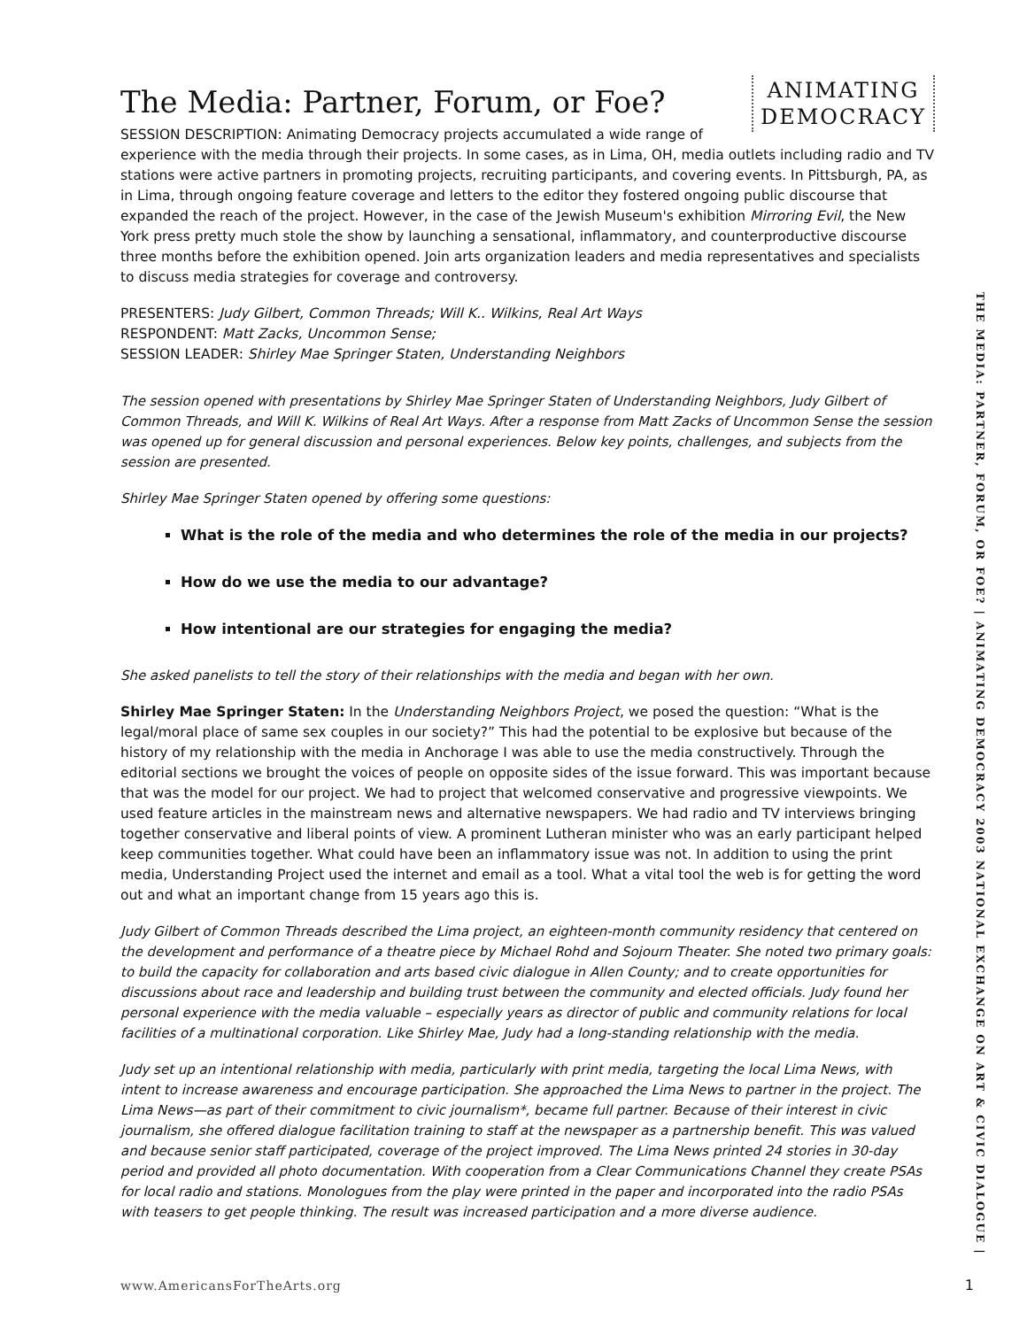ANIMATING
DEMOCRACY
The Media: Partner, Forum, or Foe?
SESSION DESCRIPTION: Animating Democracy projects accumulated a wide range of experience with the media through their projects. In some cases, as in Lima, OH, media outlets including radio and TV stations were active partners in promoting projects, recruiting participants, and covering events. In Pittsburgh, PA, as in Lima, through ongoing feature coverage and letters to the editor they fostered ongoing public discourse that expanded the reach of the project. However, in the case of the Jewish Museum's exhibition Mirroring Evil, the New York press pretty much stole the show by launching a sensational, inflammatory, and counterproductive discourse three months before the exhibition opened. Join arts organization leaders and media representatives and specialists to discuss media strategies for coverage and controversy.
PRESENTERS: Judy Gilbert, Common Threads; Will K.. Wilkins, Real Art Ways
RESPONDENT: Matt Zacks, Uncommon Sense;
SESSION LEADER: Shirley Mae Springer Staten, Understanding Neighbors
The session opened with presentations by Shirley Mae Springer Staten of Understanding Neighbors, Judy Gilbert of Common Threads, and Will K. Wilkins of Real Art Ways. After a response from Matt Zacks of Uncommon Sense the session was opened up for general discussion and personal experiences. Below key points, challenges, and subjects from the session are presented.
Shirley Mae Springer Staten opened by offering some questions:
What is the role of the media and who determines the role of the media in our projects?
How do we use the media to our advantage?
How intentional are our strategies for engaging the media?
She asked panelists to tell the story of their relationships with the media and began with her own.
Shirley Mae Springer Staten: In the Understanding Neighbors Project, we posed the question: “What is the legal/moral place of same sex couples in our society?” This had the potential to be explosive but because of the history of my relationship with the media in Anchorage I was able to use the media constructively. Through the editorial sections we brought the voices of people on opposite sides of the issue forward. This was important because that was the model for our project. We had to project that welcomed conservative and progressive viewpoints. We used feature articles in the mainstream news and alternative newspapers. We had radio and TV interviews bringing together conservative and liberal points of view. A prominent Lutheran minister who was an early participant helped keep communities together. What could have been an inflammatory issue was not. In addition to using the print media, Understanding Project used the internet and email as a tool. What a vital tool the web is for getting the word out and what an important change from 15 years ago this is.
Judy Gilbert of Common Threads described the Lima project, an eighteen-month community residency that centered on the development and performance of a theatre piece by Michael Rohd and Sojourn Theater. She noted two primary goals: to build the capacity for collaboration and arts based civic dialogue in Allen County; and to create opportunities for discussions about race and leadership and building trust between the community and elected officials. Judy found her personal experience with the media valuable – especially years as director of public and community relations for local facilities of a multinational corporation. Like Shirley Mae, Judy had a long-standing relationship with the media.
Judy set up an intentional relationship with media, particularly with print media, targeting the local Lima News, with intent to increase awareness and encourage participation. She approached the Lima News to partner in the project. The Lima News—as part of their commitment to civic journalism*, became full partner. Because of their interest in civic journalism, she offered dialogue facilitation training to staff at the newspaper as a partnership benefit. This was valued and because senior staff participated, coverage of the project improved. The Lima News printed 24 stories in 30-day period and provided all photo documentation. With cooperation from a Clear Communications Channel they create PSAs for local radio and stations. Monologues from the play were printed in the paper and incorporated into the radio PSAs with teasers to get people thinking. The result was increased participation and a more diverse audience.
THE MEDIA: PARTNER, FORUM, OR FOE? | ANIMATING DEMOCRACY 2003 NATIONAL EXCHANGE ON ART & CIVIC DIALOGUE |
www.AmericansForTheArts.org 1